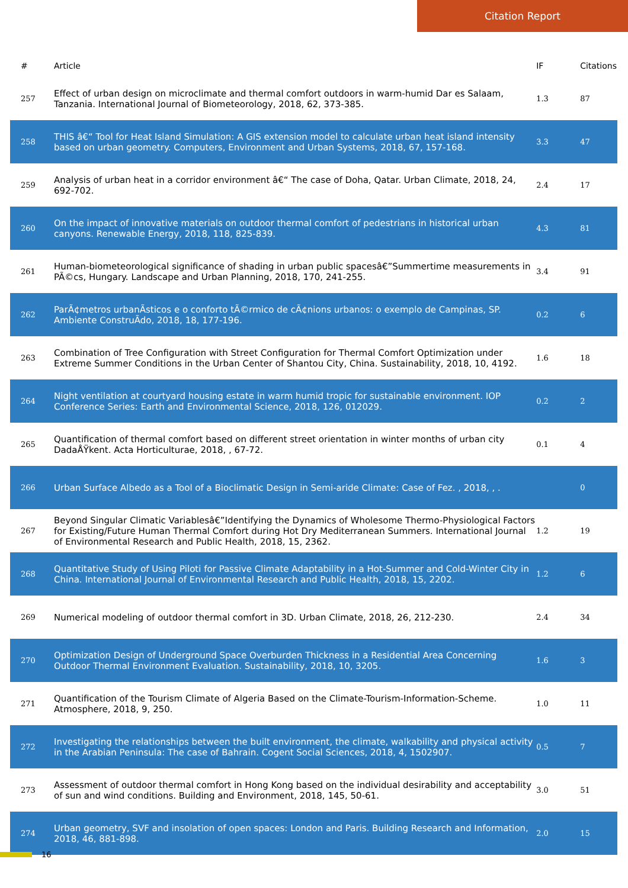Citation Report
| # | Article | IF | Citations |
| --- | --- | --- | --- |
| 257 | Effect of urban design on microclimate and thermal comfort outdoors in warm-humid Dar es Salaam, Tanzania. International Journal of Biometeorology, 2018, 62, 373-385. | 1.3 | 87 |
| 258 | THIS â€“ Tool for Heat Island Simulation: A GIS extension model to calculate urban heat island intensity based on urban geometry. Computers, Environment and Urban Systems, 2018, 67, 157-168. | 3.3 | 47 |
| 259 | Analysis of urban heat in a corridor environment â€“ The case of Doha, Qatar. Urban Climate, 2018, 24, 692-702. | 2.4 | 17 |
| 260 | On the impact of innovative materials on outdoor thermal comfort of pedestrians in historical urban canyons. Renewable Energy, 2018, 118, 825-839. | 4.3 | 81 |
| 261 | Human-biometeorological significance of shading in urban public spacesâ€”Summertime measurements in PÃ©cs, Hungary. Landscape and Urban Planning, 2018, 170, 241-255. | 3.4 | 91 |
| 262 | ParÃ¢metros urbanÃsticos e o conforto tÃ©rmico de cÃ¢nions urbanos: o exemplo de Campinas, SP. Ambiente ConstruÃdo, 2018, 18, 177-196. | 0.2 | 6 |
| 263 | Combination of Tree Configuration with Street Configuration for Thermal Comfort Optimization under Extreme Summer Conditions in the Urban Center of Shantou City, China. Sustainability, 2018, 10, 4192. | 1.6 | 18 |
| 264 | Night ventilation at courtyard housing estate in warm humid tropic for sustainable environment. IOP Conference Series: Earth and Environmental Science, 2018, 126, 012029. | 0.2 | 2 |
| 265 | Quantification of thermal comfort based on different street orientation in winter months of urban city DadaÅŸkent. Acta Horticulturae, 2018, , 67-72. | 0.1 | 4 |
| 266 | Urban Surface Albedo as a Tool of a Bioclimatic Design in Semi-aride Climate: Case of Fez. , 2018, , . | | 0 |
| 267 | Beyond Singular Climatic Variablesâ€”Identifying the Dynamics of Wholesome Thermo-Physiological Factors for Existing/Future Human Thermal Comfort during Hot Dry Mediterranean Summers. International Journal of Environmental Research and Public Health, 2018, 15, 2362. | 1.2 | 19 |
| 268 | Quantitative Study of Using Piloti for Passive Climate Adaptability in a Hot-Summer and Cold-Winter City in China. International Journal of Environmental Research and Public Health, 2018, 15, 2202. | 1.2 | 6 |
| 269 | Numerical modeling of outdoor thermal comfort in 3D. Urban Climate, 2018, 26, 212-230. | 2.4 | 34 |
| 270 | Optimization Design of Underground Space Overburden Thickness in a Residential Area Concerning Outdoor Thermal Environment Evaluation. Sustainability, 2018, 10, 3205. | 1.6 | 3 |
| 271 | Quantification of the Tourism Climate of Algeria Based on the Climate-Tourism-Information-Scheme. Atmosphere, 2018, 9, 250. | 1.0 | 11 |
| 272 | Investigating the relationships between the built environment, the climate, walkability and physical activity in the Arabian Peninsula: The case of Bahrain. Cogent Social Sciences, 2018, 4, 1502907. | 0.5 | 7 |
| 273 | Assessment of outdoor thermal comfort in Hong Kong based on the individual desirability and acceptability of sun and wind conditions. Building and Environment, 2018, 145, 50-61. | 3.0 | 51 |
| 274 | Urban geometry, SVF and insolation of open spaces: London and Paris. Building Research and Information, 2018, 46, 881-898. | 2.0 | 15 |
16